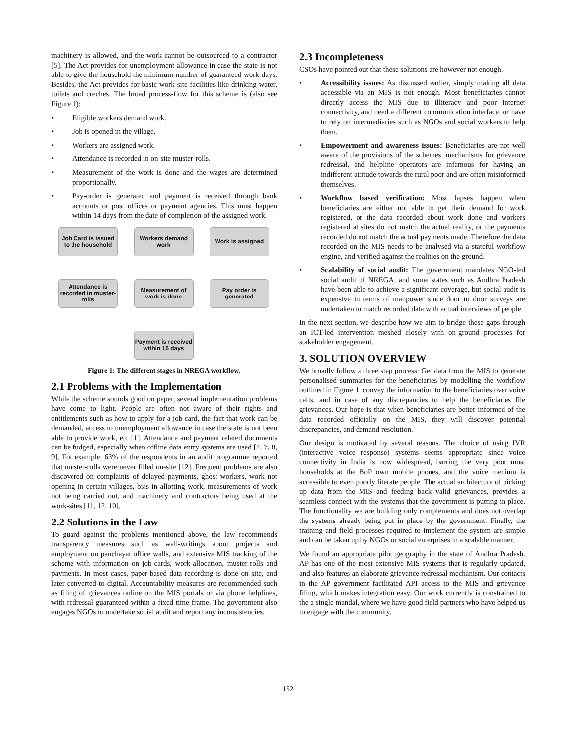machinery is allowed, and the work cannot be outsourced to a contractor [5]. The Act provides for unemployment allowance in case the state is not able to give the household the minimum number of guaranteed work-days. Besides, the Act provides for basic work-site facilities like drinking water, toilets and creches. The broad process-flow for this scheme is (also see Figure 1):
• Eligible workers demand work.
• Job is opened in the village.
• Workers are assigned work.
• Attendance is recorded in on-site muster-rolls.
• Measurement of the work is done and the wages are determined proportionally.
• Pay-order is generated and payment is received through bank accounts or post offices or payment agencies. This must happen within 14 days from the date of completion of the assigned work.
Job Card is issued to the household
Workers demand work
Work is assigned
Attendance is recorded in muster-rolls
Measurement of work is done
Pay order is generated
Payment is received within 15 days
Figure 1: The different stages in NREGA workflow.
2.1 Problems with the Implementation
While the scheme sounds good on paper, several implementation problems have come to light. People are often not aware of their rights and entitlements such as how to apply for a job card, the fact that work can be demanded, access to unemployment allowance in case the state is not been able to provide work, etc [1]. Attendance and payment related documents can be fudged, especially when offline data entry systems are used [2, 7, 8, 9]. For example, 63% of the respondents in an audit programme reported that muster-rolls were never filled on-site [12]. Frequent problems are also discovered on complaints of delayed payments, ghost workers, work not opening in certain villages, bias in allotting work, measurements of work not being carried out, and machinery and contractors being used at the work-sites [11, 12, 10].
2.2 Solutions in the Law
To guard against the problems mentioned above, the law recommends transparency measures such as wall-writings about projects and employment on panchayat office walls, and extensive MIS tracking of the scheme with information on job-cards, work-allocation, muster-rolls and payments. In most cases, paper-based data recording is done on site, and later converted to digital. Accountability measures are recommended such as filing of grievances online on the MIS portals or via phone helplines, with redressal guaranteed within a fixed time-frame. The government also engages NGOs to undertake social audit and report any inconsistencies.
2.3 Incompleteness
CSOs have pointed out that these solutions are however not enough.
• Accessibility issues: As discussed earlier, simply making all data accessible via an MIS is not enough. Most beneficiaries cannot directly access the MIS due to illiteracy and poor Internet connectivity, and need a different communication interface, or have to rely on intermediaries such as NGOs and social workers to help them.
• Empowerment and awareness issues: Beneficiaries are not well aware of the provisions of the schemes, mechanisms for grievance redressal, and helpline operators are infamous for having an indifferent attitude towards the rural poor and are often misinformed themselves.
• Workflow based verification: Most lapses happen when beneficiaries are either not able to get their demand for work registered, or the data recorded about work done and workers registered at sites do not match the actual reality, or the payments recorded do not match the actual payments made. Therefore the data recorded on the MIS needs to be analysed via a stateful workflow engine, and verified against the realities on the ground.
• Scalability of social audit: The government mandates NGO-led social audit of NREGA, and some states such as Andhra Pradesh have been able to achieve a significant coverage, but social audit is expensive in terms of manpower since door to door surveys are undertaken to match recorded data with actual interviews of people.
In the next section, we describe how we aim to bridge these gaps through an ICT-led intervention meshed closely with on-ground processes for stakeholder engagement.
3. SOLUTION OVERVIEW
We broadly follow a three step process: Get data from the MIS to generate personalised summaries for the beneficiaries by modelling the workflow outlined in Figure 1, convey the information to the beneficiaries over voice calls, and in case of any discrepancies to help the beneficiaries file grievances. Our hope is that when beneficiaries are better informed of the data recorded officially on the MIS, they will discover potential discrepancies, and demand resolution.
Our design is motivated by several reasons. The choice of using IVR (interactive voice response) systems seems appropriate since voice connectivity in India is now widespread, barring the very poor most households at the BoP own mobile phones, and the voice medium is accessible to even poorly literate people. The actual architecture of picking up data from the MIS and feeding back valid grievances, provides a seamless connect with the systems that the government is putting in place. The functionality we are building only complements and does not overlap the systems already being put in place by the government. Finally, the training and field processes required to implement the system are simple and can be taken up by NGOs or social enterprises in a scalable manner.
We found an appropriate pilot geography in the state of Andhra Pradesh. AP has one of the most extensive MIS systems that is regularly updated, and also features an elaborate grievance redressal mechanism. Our contacts in the AP government facilitated API access to the MIS and grievance filing, which makes integration easy. Our work currently is constrained to the a single mandal, where we have good field partners who have helped us to engage with the community.
152